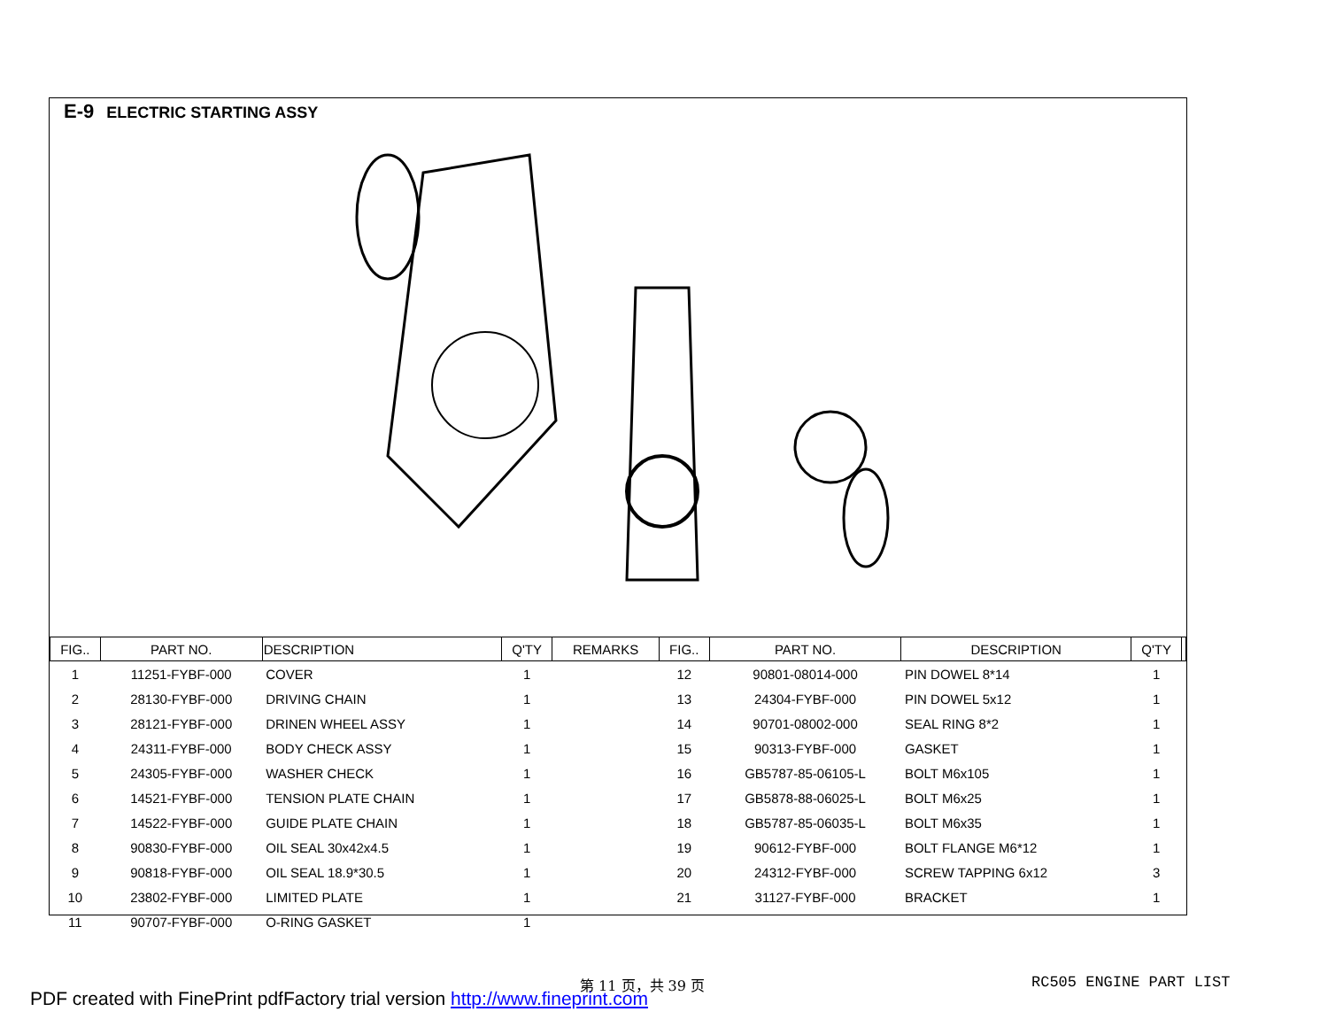E-9 ELECTRIC STARTING ASSY
| FIG.. | PART NO. | DESCRIPTION | Q'TY | REMARKS | FIG.. | PART NO. | DESCRIPTION | Q'TY | |
| --- | --- | --- | --- | --- | --- | --- | --- | --- | --- |
| 1 | 11251-FYBF-000 | COVER | 1 | | 12 | 90801-08014-000 | PIN DOWEL 8*14 | 1 | |
| 2 | 28130-FYBF-000 | DRIVING CHAIN | 1 | | 13 | 24304-FYBF-000 | PIN DOWEL 5x12 | 1 | |
| 3 | 28121-FYBF-000 | DRINEN WHEEL ASSY | 1 | | 14 | 90701-08002-000 | SEAL RING 8*2 | 1 | |
| 4 | 24311-FYBF-000 | BODY CHECK ASSY | 1 | | 15 | 90313-FYBF-000 | GASKET | 1 | |
| 5 | 24305-FYBF-000 | WASHER CHECK | 1 | | 16 | GB5787-85-06105-L | BOLT M6x105 | 1 | |
| 6 | 14521-FYBF-000 | TENSION PLATE CHAIN | 1 | | 17 | GB5878-88-06025-L | BOLT M6x25 | 1 | |
| 7 | 14522-FYBF-000 | GUIDE PLATE CHAIN | 1 | | 18 | GB5787-85-06035-L | BOLT M6x35 | 1 | |
| 8 | 90830-FYBF-000 | OIL SEAL 30x42x4.5 | 1 | | 19 | 90612-FYBF-000 | BOLT FLANGE M6*12 | 1 | |
| 9 | 90818-FYBF-000 | OIL SEAL 18.9*30.5 | 1 | | 20 | 24312-FYBF-000 | SCREW TAPPING 6x12 | 3 | |
| 10 | 23802-FYBF-000 | LIMITED PLATE | 1 | | 21 | 31127-FYBF-000 | BRACKET | 1 | |
| 11 | 90707-FYBF-000 | O-RING GASKET | 1 | | | | | | |
第 11 页，共 39 页 RC505 ENGINE PART LIST
PDF created with FinePrint pdfFactory trial version http://www.fineprint.com